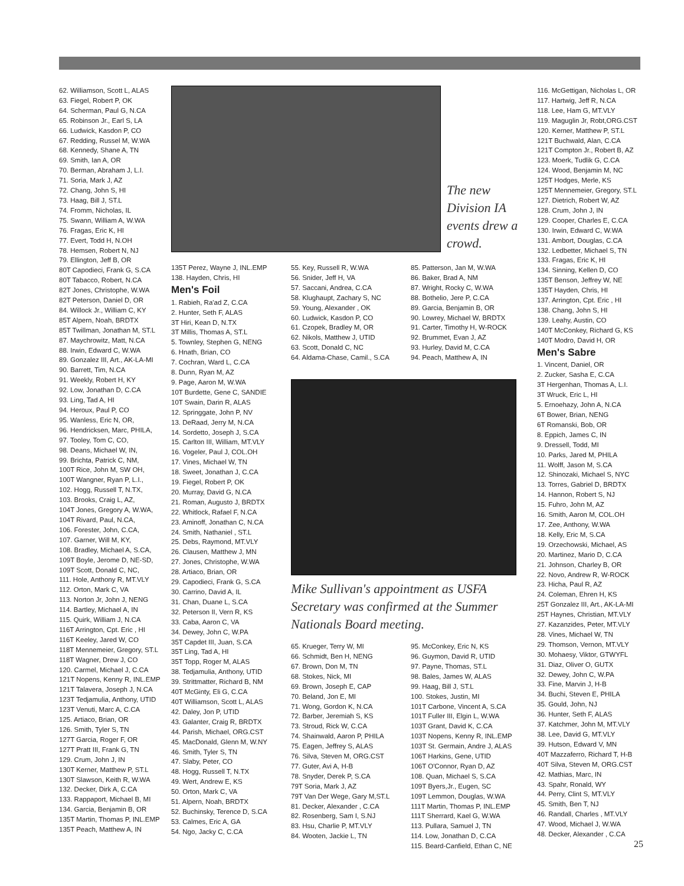62. Williamson, Scott L, ALAS
63. Fiegel, Robert P, OK
64. Scherman, Paul G, N.CA
65. Robinson Jr., Earl S, LA
66. Ludwick, Kasdon P, CO
67. Redding, Russel M, W.WA
68. Kennedy, Shane A, TN
69. Smith, Ian A, OR
70. Berman, Abraham J, L.I.
71. Soria, Mark J, AZ
72. Chang, John S, HI
73. Haag, Bill J, ST.L
74. Fromm, Nicholas, IL
75. Swann, William A, W.WA
76. Fragas, Eric K, HI
77. Evert, Todd H, N.OH
78. Hemsen, Robert N, NJ
79. Ellington, Jeff B, OR
80T Capodieci, Frank G, S.CA
80T Tabacco, Robert, N.CA
82T Jones, Christophe, W.WA
82T Peterson, Daniel D, OR
84. Willock Jr., William C, KY
85T Alpern, Noah, BRDTX
85T Twillman, Jonathan M, ST.L
87. Maychrowitz, Matt, N.CA
88. Irwin, Edward C, W.WA
89. Gonzalez III, Art., AK-LA-MI
90. Barrett, Tim, N.CA
91. Weekly, Robert H, KY
92. Low, Jonathan D, C.CA
93. Ling, Tad A, HI
94. Heroux, Paul P, CO
95. Wanless, Eric N, OR,
96. Hendricksen, Marc, PHILA,
97. Tooley, Tom C, CO,
98. Deans, Michael W, IN,
99. Brichta, Patrick C, NM,
100T Rice, John M, SW OH,
100T Wangner, Ryan P, L.I.,
102. Hogg, Russell T, N.TX,
103. Brooks, Craig L, AZ,
104T Jones, Gregory A, W.WA,
104T Rivard, Paul, N.CA,
106. Forester, John, C.CA,
107. Garner, Will M, KY,
108. Bradley, Michael A, S.CA,
109T Boyle, Jerome D, NE-SD,
109T Scott, Donald C, NC,
111. Hole, Anthony R, MT.VLY
112. Orton, Mark C, VA
113. Norton Jr, John J, NENG
114. Bartley, Michael A, IN
115. Quirk, William J, N.CA
116T Arrington, Cpt. Eric , HI
116T Keeley, Jared W, CO
118T Mennemeier, Gregory, ST.L
118T Wagner, Drew J, CO
120. Carmel, Michael J, C.CA
121T Nopens, Kenny R, INL.EMP
121T Talavera, Joseph J, N.CA
123T Tedjamulia, Anthony, UTID
123T Venuti, Marc A, C.CA
125. Artiaco, Brian, OR
126. Smith, Tyler S, TN
127T Garcia, Roger F, OR
127T Pratt III, Frank G, TN
129. Crum, John J, IN
130T Kerner, Matthew P, ST.L
130T Slawson, Keith R, W.WA
132. Decker, Dirk A, C.CA
133. Rappaport, Michael B, MI
134. Garcia, Benjamin B, OR
135T Martin, Thomas P, INL.EMP
135T Peach, Matthew A, IN
The new Division IA events drew a crowd.
135T Perez, Wayne J, INL.EMP
138. Hayden, Chris, HI
Men's Foil
1. Rabieh, Ra'ad Z, C.CA
2. Hunter, Seth F, ALAS
3T Hiri, Kean D, N.TX
3T Millis, Thomas A, ST.L
5. Townley, Stephen G, NENG
6. Hnath, Brian, CO
7. Cochran, Ward L, C.CA
8. Dunn, Ryan M, AZ
9. Page, Aaron M, W.WA
10T Burdette, Gene C, SANDIE
10T Swain, Darin R, ALAS
12. Springgate, John P, NV
13. DeRaad, Jerry M, N.CA
14. Sordetto, Joseph J, S.CA
15. Carlton III, William, MT.VLY
16. Vogeler, Paul J, COL.OH
17. Vines, Michael W, TN
18. Sweet, Jonathan J, C.CA
19. Fiegel, Robert P, OK
20. Murray, David G, N.CA
21. Roman, Augusto J, BRDTX
22. Whitlock, Rafael F, N.CA
23. Aminoff, Jonathan C, N.CA
24. Smith, Nathaniel , ST.L
25. Debs, Raymond, MT.VLY
26. Clausen, Matthew J, MN
27. Jones, Christophe, W.WA
28. Artiaco, Brian, OR
29. Capodieci, Frank G, S.CA
30. Carrino, David A, IL
31. Chan, Duane L, S.CA
32. Peterson II, Vern R, KS
33. Caba, Aaron C, VA
34. Dewey, John C, W.PA
35T Capdet III, Juan, S.CA
35T Ling, Tad A, HI
35T Topp, Roger M, ALAS
38. Tedjamulia, Anthony, UTID
39. Strittmatter, Richard B, NM
40T McGinty, Eli G, C.CA
40T Williamson, Scott L, ALAS
42. Daley, Jon P, UTID
43. Galanter, Craig R, BRDTX
44. Parish, Michael, ORG.CST
45. MacDonald, Glenn M, W.NY
46. Smith, Tyler S, TN
47. Slaby, Peter, CO
48. Hogg, Russell T, N.TX
49. Wert, Andrew E, KS
50. Orton, Mark C, VA
51. Alpern, Noah, BRDTX
52. Buchinsky, Terence D, S.CA
53. Calmes, Eric A, GA
54. Ngo, Jacky C, C.CA
55. Key, Russell R, W.WA
56. Snider, Jeff H, VA
57. Saccani, Andrea, C.CA
58. Klughaupt, Zachary S, NC
59. Young, Alexander , OK
60. Ludwick, Kasdon P, CO
61. Czopek, Bradley M, OR
62. Nikols, Matthew J, UTID
63. Scott, Donald C, NC
64. Aldama-Chase, Camil., S.CA
85. Patterson, Jan M, W.WA
86. Baker, Brad A, NM
87. Wright, Rocky C, W.WA
88. Bothelio, Jere P, C.CA
89. Garcia, Benjamin B, OR
90. Lowrey, Michael W, BRDTX
91. Carter, Timothy H, W-ROCK
92. Brummet, Evan J, AZ
93. Hurley, David M, C.CA
94. Peach, Matthew A, IN
Mike Sullivan's appointment as USFA Secretary was confirmed at the Summer Nationals Board meeting.
65. Krueger, Terry W, MI
66. Schmidt, Ben H, NENG
67. Brown, Don M, TN
68. Stokes, Nick, MI
69. Brown, Joseph E, CAP
70. Beland, Jon E, MI
71. Wong, Gordon K, N.CA
72. Barber, Jeremiah S, KS
73. Stroud, Rick W, C.CA
74. Shainwald, Aaron P, PHILA
75. Eagen, Jeffrey S, ALAS
76. Silva, Steven M, ORG.CST
77. Guter, Avi A, H-B
78. Snyder, Derek P, S.CA
79T Soria, Mark J, AZ
79T Van Der Wege, Gary M,ST.L
81. Decker, Alexander , C.CA
82. Rosenberg, Sam I, S.NJ
83. Hsu, Charlie P, MT.VLY
84. Wooten, Jackie L, TN
95. McConkey, Eric N, KS
96. Guymon, David R, UTID
97. Payne, Thomas, ST.L
98. Bales, James W, ALAS
99. Haag, Bill J, ST.L
100. Stokes, Justin, MI
101T Carbone, Vincent A, S.CA
101T Fuller III, Elgin L, W.WA
103T Grant, David K, C.CA
103T Nopens, Kenny R, INL.EMP
103T St. Germain, Andre J, ALAS
106T Harkins, Gene, UTID
106T O'Connor, Ryan D, AZ
108. Quan, Michael S, S.CA
109T Byers,Jr., Eugen, SC
109T Lemmon, Douglas, W.WA
111T Martin, Thomas P, INL.EMP
111T Sherrard, Kael G, W.WA
113. Pullara, Samuel J, TN
114. Low, Jonathan D, C.CA
115. Beard-Canfield, Ethan C, NE
116. McGettigan, Nicholas L, OR
117. Hartwig, Jeff R, N.CA
118. Lee, Ham G, MT.VLY
119. Maguglin Jr, Robt,ORG.CST
120. Kerner, Matthew P, ST.L
121T Buchwald, Alan, C.CA
121T Compton Jr., Robert B, AZ
123. Moerk, Tudlik G, C.CA
124. Wood, Benjamin M, NC
125T Hodges, Merle, KS
125T Mennemeier, Gregory, ST.L
127. Dietrich, Robert W, AZ
128. Crum, John J, IN
129. Cooper, Charles E, C.CA
130. Irwin, Edward C, W.WA
131. Ambort, Douglas, C.CA
132. Ledbetter, Michael S, TN
133. Fragas, Eric K, HI
134. Sinning, Kellen D, CO
135T Benson, Jeffrey W, NE
135T Hayden, Chris, HI
137. Arrington, Cpt. Eric , HI
138. Chang, John S, HI
139. Leahy, Austin, CO
140T McConkey, Richard G, KS
140T Modro, David H, OR
Men's Sabre
1. Vincent, Daniel, OR
2. Zucker, Sasha E, C.CA
3T Hergenhan, Thomas A, L.I.
3T Wruck, Eric L, HI
5. Ernoehazy, John A, N.CA
6T Bower, Brian, NENG
6T Romanski, Bob, OR
8. Eppich, James C, IN
9. Dressell, Todd, MI
10. Parks, Jared M, PHILA
11. Wolff, Jason M, S.CA
12. Shinozaki, Michael S, NYC
13. Torres, Gabriel D, BRDTX
14. Hannon, Robert S, NJ
15. Fuhro, John M, AZ
16. Smith, Aaron M, COL.OH
17. Zee, Anthony, W.WA
18. Kelly, Eric M, S.CA
19. Orzechowski, Michael, AS
20. Martinez, Mario D, C.CA
21. Johnson, Charley B, OR
22. Novo, Andrew R, W-ROCK
23. Hicha, Paul R, AZ
24. Coleman, Ehren H, KS
25T Gonzalez III, Art., AK-LA-MI
25T Haynes, Christian, MT.VLY
27. Kazanzides, Peter, MT.VLY
28. Vines, Michael W, TN
29. Thomson, Vernon, MT.VLY
30. Mohaesy, Viktor, GTWYFL
31. Diaz, Oliver O, GUTX
32. Dewey, John C, W.PA
33. Fine, Marvin J, H-B
34. Buchi, Steven E, PHILA
35. Gould, John, NJ
36. Hunter, Seth F, ALAS
37. Katchmer, John M, MT.VLY
38. Lee, David G, MT.VLY
39. Hutson, Edward V, MN
40T Mazzaferro, Richard T, H-B
40T Silva, Steven M, ORG.CST
42. Mathias, Marc, IN
43. Spahr, Ronald, WY
44. Perry, Clint S, MT.VLY
45. Smith, Ben T, NJ
46. Randall, Charles , MT.VLY
47. Wood, Michael J, W.WA
48. Decker, Alexander , C.CA
25